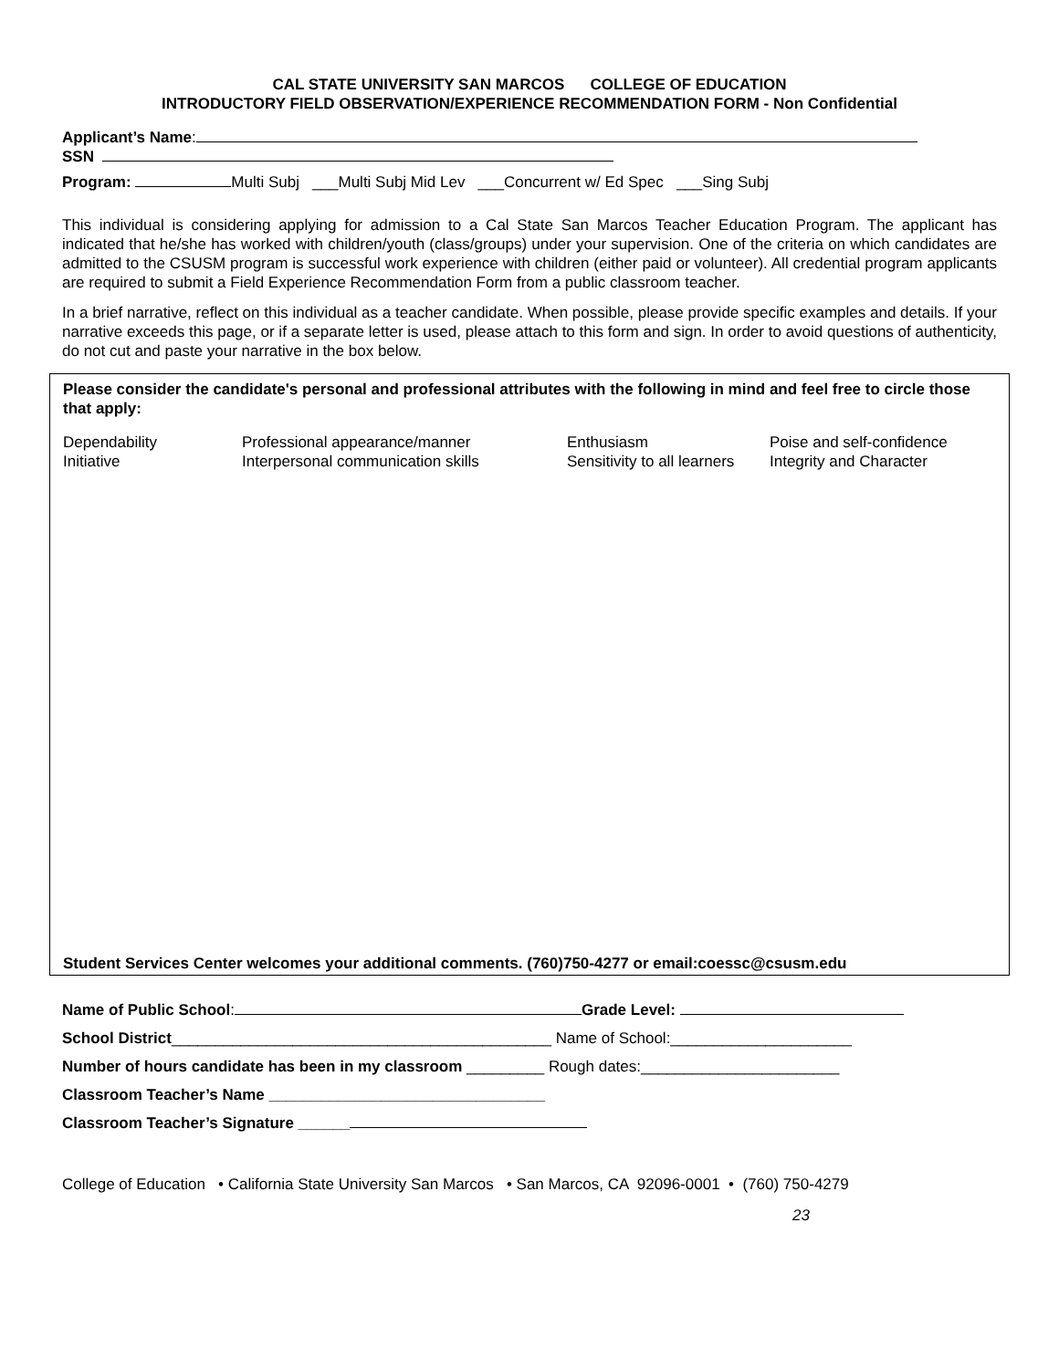CAL STATE UNIVERSITY SAN MARCOS COLLEGE OF EDUCATION
INTRODUCTORY FIELD OBSERVATION/EXPERIENCE RECOMMENDATION FORM - Non Confidential
Applicant’s Name:
SSN
Program: Multi Subj ___Multi Subj Mid Lev ___Concurrent w/ Ed Spec ___Sing Subj
This individual is considering applying for admission to a Cal State San Marcos Teacher Education Program. The applicant has indicated that he/she has worked with children/youth (class/groups) under your supervision. One of the criteria on which candidates are admitted to the CSUSM program is successful work experience with children (either paid or volunteer). All credential program applicants are required to submit a Field Experience Recommendation Form from a public classroom teacher.
In a brief narrative, reflect on this individual as a teacher candidate. When possible, please provide specific examples and details. If your narrative exceeds this page, or if a separate letter is used, please attach to this form and sign. In order to avoid questions of authenticity, do not cut and paste your narrative in the box below.
Please consider the candidate's personal and professional attributes with the following in mind and feel free to circle those that apply:
Dependability Professional appearance/manner Enthusiasm Poise and self-confidence
Initiative Interpersonal communication skills Sensitivity to all learners
Integrity and Character
Student Services Center welcomes your additional comments. (760)750-4277 or email:coessc@csusm.edu
Name of Public School: Grade Level:
School District____________________________________________ Name of School:_____________________
Number of hours candidate has been in my classroom _________ Rough dates:_______________________
Classroom Teacher’s Name ________________________________
Classroom Teacher’s Signature ______
College of Education • California State University San Marcos • San Marcos, CA 92096-0001 • (760) 750-4279
23